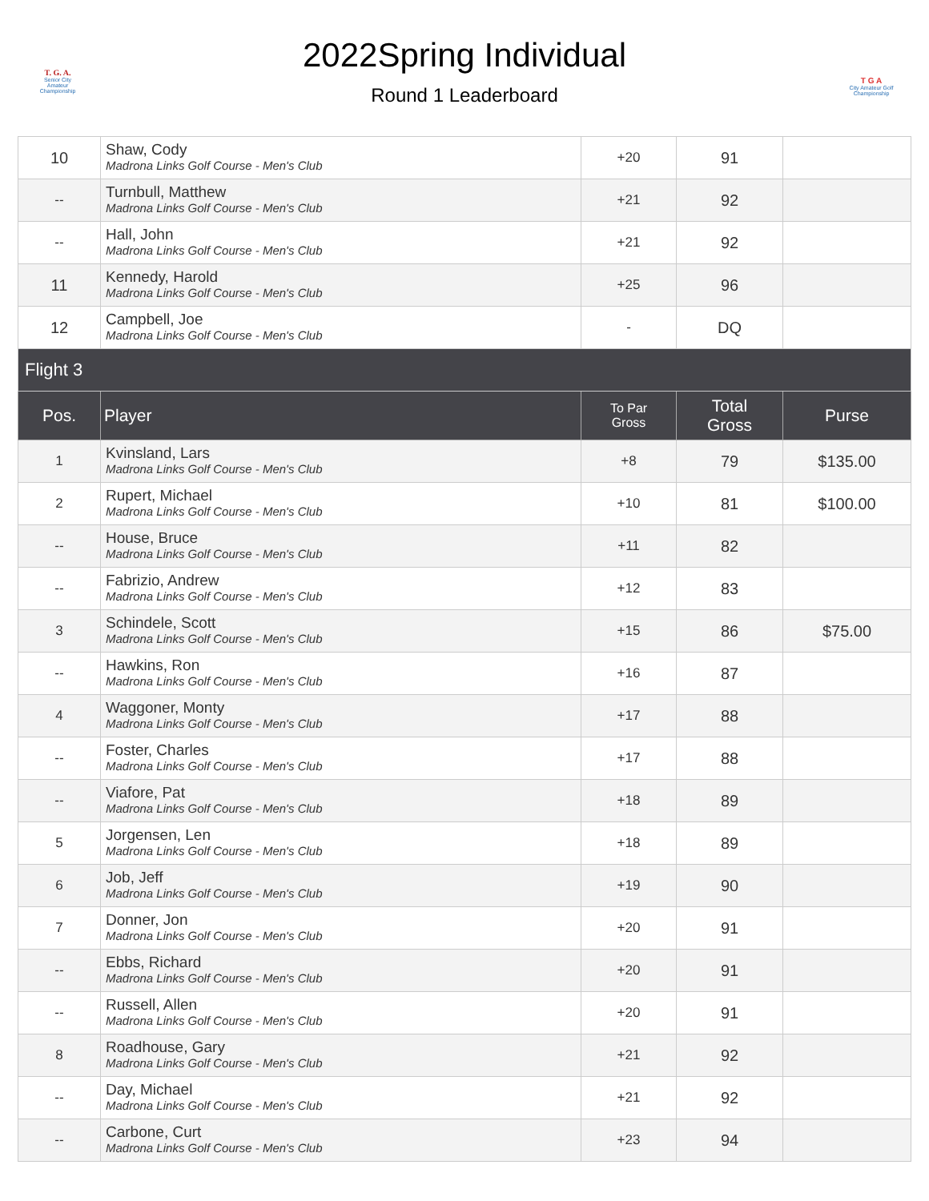T. G. A.
Senior City
Amateur
Championship
2022Spring Individual
Round 1 Leaderboard
T G A
City Amateur Golf
Championship
| 10 | Shaw, Cody Madrona Links Golf Course - Men's Club | +20 | 91 | |
| -- | Turnbull, Matthew Madrona Links Golf Course - Men's Club | +21 | 92 | |
| -- | Hall, John Madrona Links Golf Course - Men's Club | +21 | 92 | |
| 11 | Kennedy, Harold Madrona Links Golf Course - Men's Club | +25 | 96 | |
| 12 | Campbell, Joe Madrona Links Golf Course - Men's Club | - | DQ | |
| Flight 3 | | | | |
| Pos. | Player | To Par Gross | Total Gross | Purse |
| 1 | Kvinsland, Lars Madrona Links Golf Course - Men's Club | +8 | 79 | $135.00 |
| 2 | Rupert, Michael Madrona Links Golf Course - Men's Club | +10 | 81 | $100.00 |
| -- | House, Bruce Madrona Links Golf Course - Men's Club | +11 | 82 | |
| -- | Fabrizio, Andrew Madrona Links Golf Course - Men's Club | +12 | 83 | |
| 3 | Schindele, Scott Madrona Links Golf Course - Men's Club | +15 | 86 | $75.00 |
| -- | Hawkins, Ron Madrona Links Golf Course - Men's Club | +16 | 87 | |
| 4 | Waggoner, Monty Madrona Links Golf Course - Men's Club | +17 | 88 | |
| -- | Foster, Charles Madrona Links Golf Course - Men's Club | +17 | 88 | |
| -- | Viafore, Pat Madrona Links Golf Course - Men's Club | +18 | 89 | |
| 5 | Jorgensen, Len Madrona Links Golf Course - Men's Club | +18 | 89 | |
| 6 | Job, Jeff Madrona Links Golf Course - Men's Club | +19 | 90 | |
| 7 | Donner, Jon Madrona Links Golf Course - Men's Club | +20 | 91 | |
| -- | Ebbs, Richard Madrona Links Golf Course - Men's Club | +20 | 91 | |
| -- | Russell, Allen Madrona Links Golf Course - Men's Club | +20 | 91 | |
| 8 | Roadhouse, Gary Madrona Links Golf Course - Men's Club | +21 | 92 | |
| -- | Day, Michael Madrona Links Golf Course - Men's Club | +21 | 92 | |
| -- | Carbone, Curt Madrona Links Golf Course - Men's Club | +23 | 94 | |